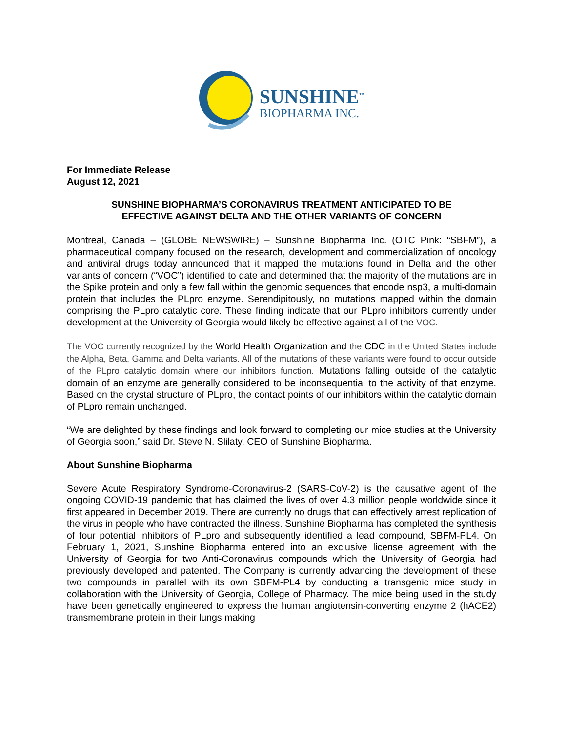SUNSHINE<sup>™</sup>
BIOPHARMA INC.
For Immediate Release
August 12, 2021
SUNSHINE BIOPHARMA’S CORONAVIRUS TREATMENT ANTICIPATED TO BE EFFECTIVE AGAINST DELTA AND THE OTHER VARIANTS OF CONCERN
Montreal, Canada – (GLOBE NEWSWIRE) – Sunshine Biopharma Inc. (OTC Pink: “SBFM”), a pharmaceutical company focused on the research, development and commercialization of oncology and antiviral drugs today announced that it mapped the mutations found in Delta and the other variants of concern (“VOC”) identified to date and determined that the majority of the mutations are in the Spike protein and only a few fall within the genomic sequences that encode nsp3, a multi-domain protein that includes the PLpro enzyme. Serendipitously, no mutations mapped within the domain comprising the PLpro catalytic core. These finding indicate that our PLpro inhibitors currently under development at the University of Georgia would likely be effective against all of the VOC.
The VOC currently recognized by the World Health Organization and the CDC in the United States include the Alpha, Beta, Gamma and Delta variants. All of the mutations of these variants were found to occur outside of the PLpro catalytic domain where our inhibitors function. Mutations falling outside of the catalytic domain of an enzyme are generally considered to be inconsequential to the activity of that enzyme. Based on the crystal structure of PLpro, the contact points of our inhibitors within the catalytic domain of PLpro remain unchanged.
“We are delighted by these findings and look forward to completing our mice studies at the University of Georgia soon,” said Dr. Steve N. Slilaty, CEO of Sunshine Biopharma.
About Sunshine Biopharma
Severe Acute Respiratory Syndrome-Coronavirus-2 (SARS-CoV-2) is the causative agent of the ongoing COVID-19 pandemic that has claimed the lives of over 4.3 million people worldwide since it first appeared in December 2019. There are currently no drugs that can effectively arrest replication of the virus in people who have contracted the illness. Sunshine Biopharma has completed the synthesis of four potential inhibitors of PLpro and subsequently identified a lead compound, SBFM-PL4. On February 1, 2021, Sunshine Biopharma entered into an exclusive license agreement with the University of Georgia for two Anti-Coronavirus compounds which the University of Georgia had previously developed and patented. The Company is currently advancing the development of these two compounds in parallel with its own SBFM-PL4 by conducting a transgenic mice study in collaboration with the University of Georgia, College of Pharmacy. The mice being used in the study have been genetically engineered to express the human angiotensin-converting enzyme 2 (hACE2) transmembrane protein in their lungs making